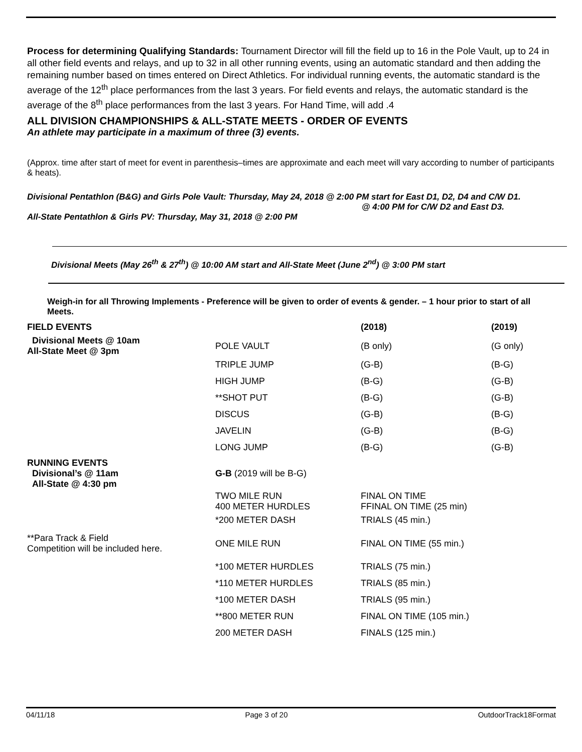Process for determining Qualifying Standards: Tournament Director will fill the field up to 16 in the Pole Vault, up to 24 in all other field events and relays, and up to 32 in all other running events, using an automatic standard and then adding the remaining number based on times entered on Direct Athletics. For individual running events, the automatic standard is the average of the 12<sup>th</sup> place performances from the last 3 years. For field events and relays, the automatic standard is the average of the 8<sup>th</sup> place performances from the last 3 years. For Hand Time, will add .4
ALL DIVISION CHAMPIONSHIPS & ALL-STATE MEETS - ORDER OF EVENTS
An athlete may participate in a maximum of three (3) events.
(Approx. time after start of meet for event in parenthesis–times are approximate and each meet will vary according to number of participants & heats).
Divisional Pentathlon (B&G) and Girls Pole Vault: Thursday, May 24, 2018 @ 2:00 PM start for East D1, D2, D4 and C/W D1.
@ 4:00 PM for C/W D2 and East D3.
All-State Pentathlon & Girls PV: Thursday, May 31, 2018 @ 2:00 PM
Divisional Meets (May 26<sup>th</sup> & 27<sup>th</sup>) @ 10:00 AM start and All-State Meet (June 2<sup>nd</sup>) @ 3:00 PM start
Weigh-in for all Throwing Implements - Preference will be given to order of events & gender. – 1 hour prior to start of all Meets.
| FIELD EVENTS | | (2018) | (2019) |
| Divisional Meets @ 10am All-State Meet @ 3pm | POLE VAULT | (B only) | (G only) |
| | TRIPLE JUMP | (G-B) | (B-G) |
| | HIGH JUMP | (B-G) | (G-B) |
| | **SHOT PUT | (B-G) | (G-B) |
| | DISCUS | (G-B) | (B-G) |
| | JAVELIN | (G-B) | (B-G) |
| | LONG JUMP | (B-G) | (G-B) |
| RUNNING EVENTS Divisional’s @ 11am All-State @ 4:30 pm | G-B (2019 will be B-G) | | |
| | TWO MILE RUN 400 METER HURDLES | FINAL ON TIME FFINAL ON TIME (25 min) | |
| | *200 METER DASH | TRIALS (45 min.) | |
| **Para Track & Field Competition will be included here. | ONE MILE RUN | FINAL ON TIME (55 min.) | |
| | *100 METER HURDLES | TRIALS (75 min.) | |
| | *110 METER HURDLES | TRIALS (85 min.) | |
| | *100 METER DASH | TRIALS (95 min.) | |
| | **800 METER RUN | FINAL ON TIME (105 min.) | |
| | 200 METER DASH | FINALS (125 min.) | |
04/11/18 Page 3 of 20 OutdoorTrack18Format